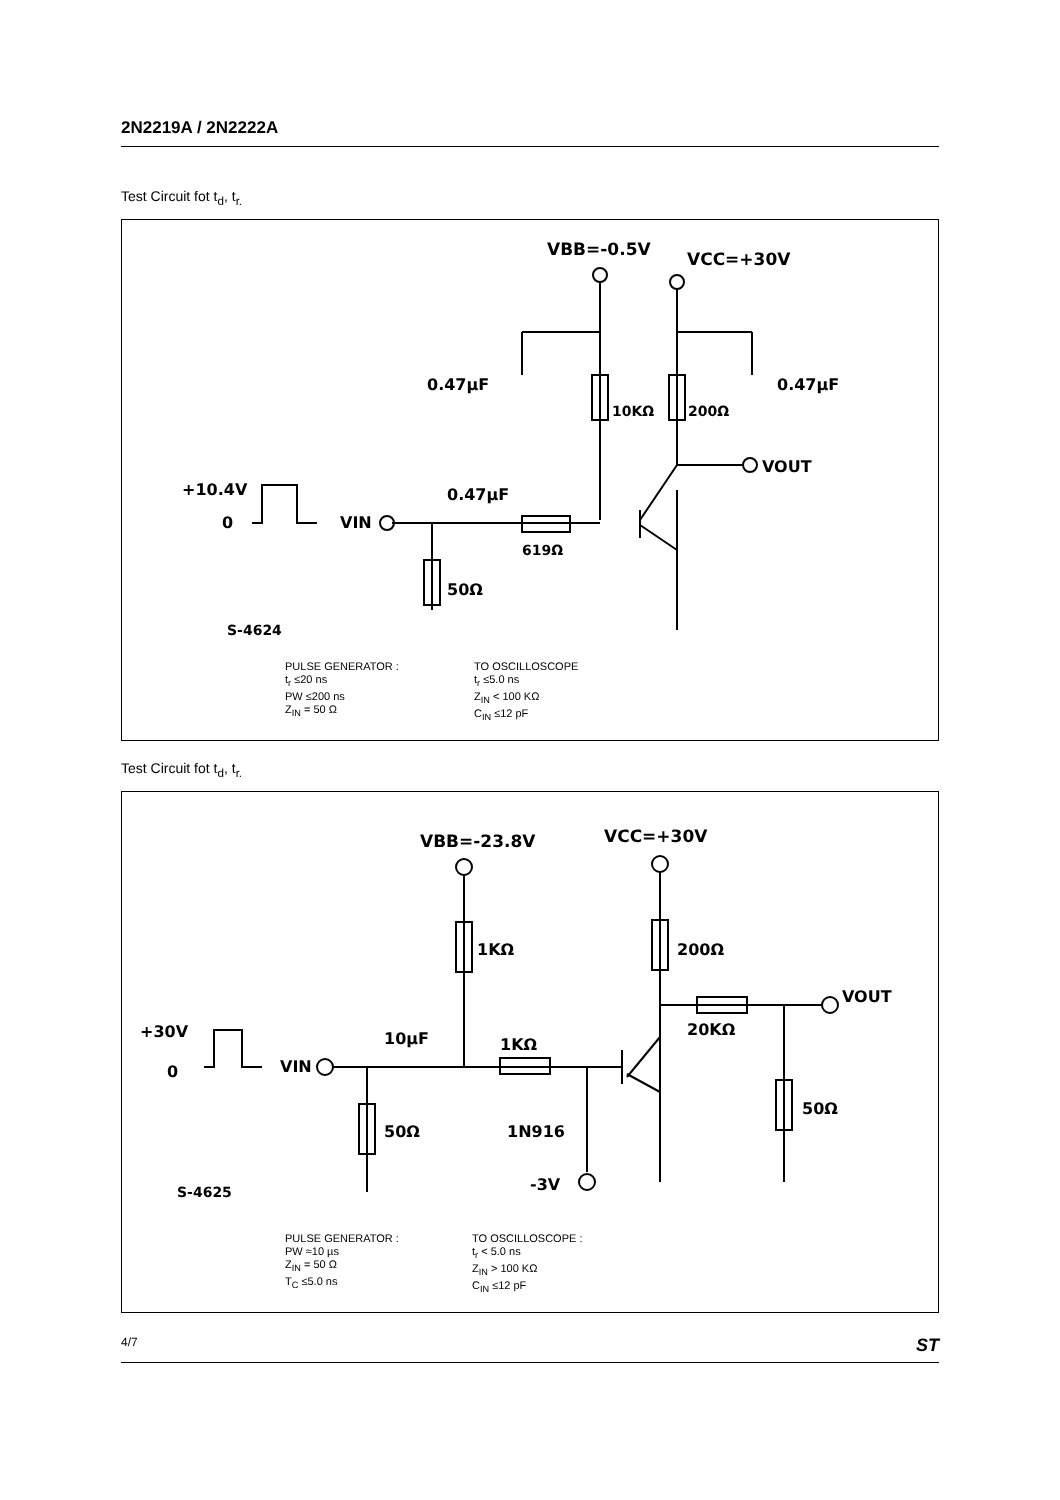2N2219A / 2N2222A
Test Circuit fot t<sub>d</sub>, t<sub>r.</sub>
VBB=-0.5V
VCC=+30V
0.47µF
0.47µF
10KΩ
200Ω
VOUT
+10.4V
0
VIN
0.47µF
619Ω
50Ω
S-4624
PULSE GENERATOR :
t<sub>r</sub> ≤20 ns
PW ≤200 ns
Z<sub>IN</sub> = 50 Ω
TO OSCILLOSCOPE
t<sub>r</sub> ≤5.0 ns
Z<sub>IN</sub> < 100 KΩ
C<sub>IN</sub> ≤12 pF
Test Circuit fot t<sub>d</sub>, t<sub>r.</sub>
VBB=-23.8V
VCC=+30V
VOUT
1KΩ
200Ω
20KΩ
+30V
0
VIN
10µF
1KΩ
1N916
-3V
50Ω
50Ω
S-4625
PULSE GENERATOR :
PW ≈10 µs
Z<sub>IN</sub> = 50 Ω
T<sub>C</sub> ≤5.0 ns
TO OSCILLOSCOPE :
t<sub>r</sub> < 5.0 ns
Z<sub>IN</sub> > 100 KΩ
C<sub>IN</sub> ≤12 pF
4/7 ST